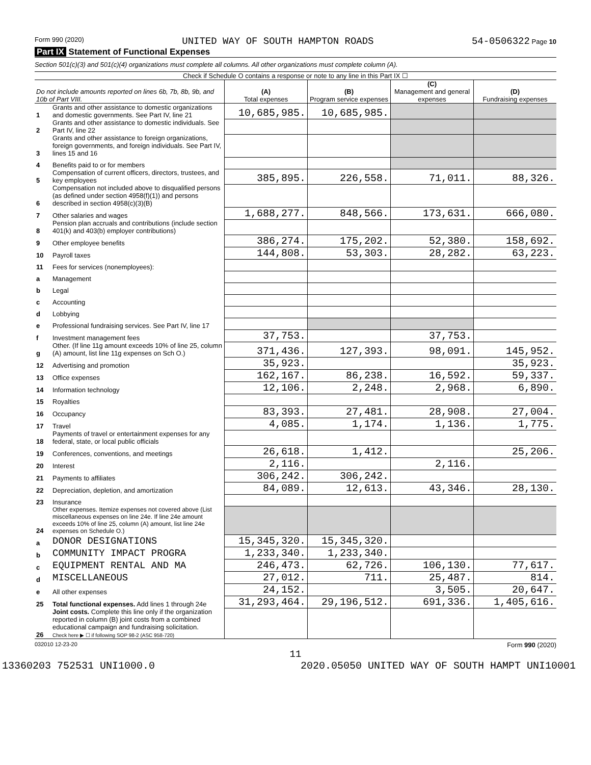Form 990 (2020) UNITED WAY OF SOUTH HAMPTON ROADS 54-0506322 Page 10
Part IX Statement of Functional Expenses
Section 501(c)(3) and 501(c)(4) organizations must complete all columns. All other organizations must complete column (A).
Check if Schedule O contains a response or note to any line in this Part IX ☐
| Do not include amounts reported on lines 6b, 7b, 8b, 9b, and 10b of Part VIII. | | (A) Total expenses | (B) Program service expenses | (C) Management and general expenses | (D) Fundraising expenses |
| --- | --- | --- | --- | --- | --- |
| 1 | Grants and other assistance to domestic organizations and domestic governments. See Part IV, line 21 | 10,685,985. | 10,685,985. | | |
| 2 | Grants and other assistance to domestic individuals. See Part IV, line 22 | | | | |
| 3 | Grants and other assistance to foreign organizations, foreign governments, and foreign individuals. See Part IV, lines 15 and 16 | | | | |
| 4 | Benefits paid to or for members | | | | |
| 5 | Compensation of current officers, directors, trustees, and key employees | 385,895. | 226,558. | 71,011. | 88,326. |
| 6 | Compensation not included above to disqualified persons (as defined under section 4958(f)(1)) and persons described in section 4958(c)(3)(B) | | | | |
| 7 | Other salaries and wages | 1,688,277. | 848,566. | 173,631. | 666,080. |
| 8 | Pension plan accruals and contributions (include section 401(k) and 403(b) employer contributions) | | | | |
| 9 | Other employee benefits | 386,274. | 175,202. | 52,380. | 158,692. |
| 10 | Payroll taxes | 144,808. | 53,303. | 28,282. | 63,223. |
| 11 | Fees for services (nonemployees): | | | | |
| a | Management | | | | |
| b | Legal | | | | |
| c | Accounting | | | | |
| d | Lobbying | | | | |
| e | Professional fundraising services. See Part IV, line 17 | | | | |
| f | Investment management fees | 37,753. | | 37,753. | |
| g | Other. (If line 11g amount exceeds 10% of line 25, column (A) amount, list line 11g expenses on Sch O.) | 371,436. | 127,393. | 98,091. | 145,952. |
| 12 | Advertising and promotion | 35,923. | | | 35,923. |
| 13 | Office expenses | 162,167. | 86,238. | 16,592. | 59,337. |
| 14 | Information technology | 12,106. | 2,248. | 2,968. | 6,890. |
| 15 | Royalties | | | | |
| 16 | Occupancy | 83,393. | 27,481. | 28,908. | 27,004. |
| 17 | Travel | 4,085. | 1,174. | 1,136. | 1,775. |
| 18 | Payments of travel or entertainment expenses for any federal, state, or local public officials | | | | |
| 19 | Conferences, conventions, and meetings | 26,618. | 1,412. | | 25,206. |
| 20 | Interest | 2,116. | | 2,116. | |
| 21 | Payments to affiliates | 306,242. | 306,242. | | |
| 22 | Depreciation, depletion, and amortization | 84,089. | 12,613. | 43,346. | 28,130. |
| 23 | Insurance | | | | |
| 24 | Other expenses. Itemize expenses not covered above (List miscellaneous expenses on line 24e. If line 24e amount exceeds 10% of line 25, column (A) amount, list line 24e expenses on Schedule O.) | | | | |
| a | DONOR DESIGNATIONS | 15,345,320. | 15,345,320. | | |
| b | COMMUNITY IMPACT PROGRA | 1,233,340. | 1,233,340. | | |
| c | EQUIPMENT RENTAL AND MA | 246,473. | 62,726. | 106,130. | 77,617. |
| d | MISCELLANEOUS | 27,012. | 711. | 25,487. | 814. |
| e | All other expenses | 24,152. | | 3,505. | 20,647. |
| 25 | Total functional expenses. Add lines 1 through 24e | 31,293,464. | 29,196,512. | 691,336. | 1,405,616. |
| 26 | Joint costs. Complete this line only if the organization reported in column (B) joint costs from a combined educational campaign and fundraising solicitation. Check here ▶ ☐ if following SOP 98-2 (ASC 958-720) | | | | |
032010 12-23-20 Form 990 (2020)
11
13360203 752531 UNI1000.0 2020.05050 UNITED WAY OF SOUTH HAMPT UNI10001